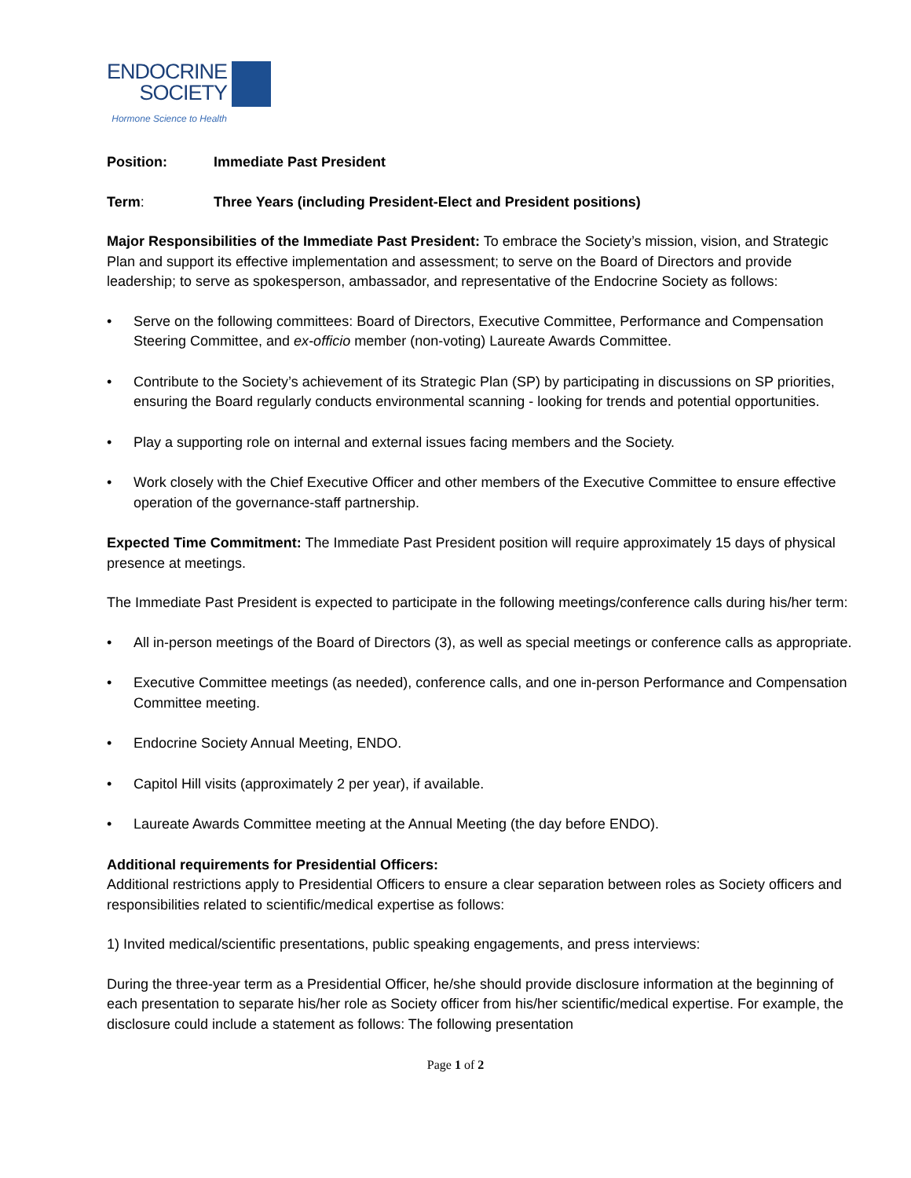ENDOCRINE
SOCIETY
Hormone Science to Health
Position: Immediate Past President
Term: Three Years (including President-Elect and President positions)
Major Responsibilities of the Immediate Past President: To embrace the Society’s mission, vision, and Strategic Plan and support its effective implementation and assessment; to serve on the Board of Directors and provide leadership; to serve as spokesperson, ambassador, and representative of the Endocrine Society as follows:
• Serve on the following committees: Board of Directors, Executive Committee, Performance and Compensation Steering Committee, and ex-officio member (non-voting) Laureate Awards Committee.
• Contribute to the Society’s achievement of its Strategic Plan (SP) by participating in discussions on SP priorities, ensuring the Board regularly conducts environmental scanning - looking for trends and potential opportunities.
• Play a supporting role on internal and external issues facing members and the Society.
• Work closely with the Chief Executive Officer and other members of the Executive Committee to ensure effective operation of the governance-staff partnership.
Expected Time Commitment: The Immediate Past President position will require approximately 15 days of physical presence at meetings.
The Immediate Past President is expected to participate in the following meetings/conference calls during his/her term:
• All in-person meetings of the Board of Directors (3), as well as special meetings or conference calls as appropriate.
• Executive Committee meetings (as needed), conference calls, and one in-person Performance and Compensation Committee meeting.
• Endocrine Society Annual Meeting, ENDO.
• Capitol Hill visits (approximately 2 per year), if available.
• Laureate Awards Committee meeting at the Annual Meeting (the day before ENDO).
Additional requirements for Presidential Officers:
Additional restrictions apply to Presidential Officers to ensure a clear separation between roles as Society officers and responsibilities related to scientific/medical expertise as follows:
1) Invited medical/scientific presentations, public speaking engagements, and press interviews:
During the three-year term as a Presidential Officer, he/she should provide disclosure information at the beginning of each presentation to separate his/her role as Society officer from his/her scientific/medical expertise. For example, the disclosure could include a statement as follows: The following presentation
Page 1 of 2